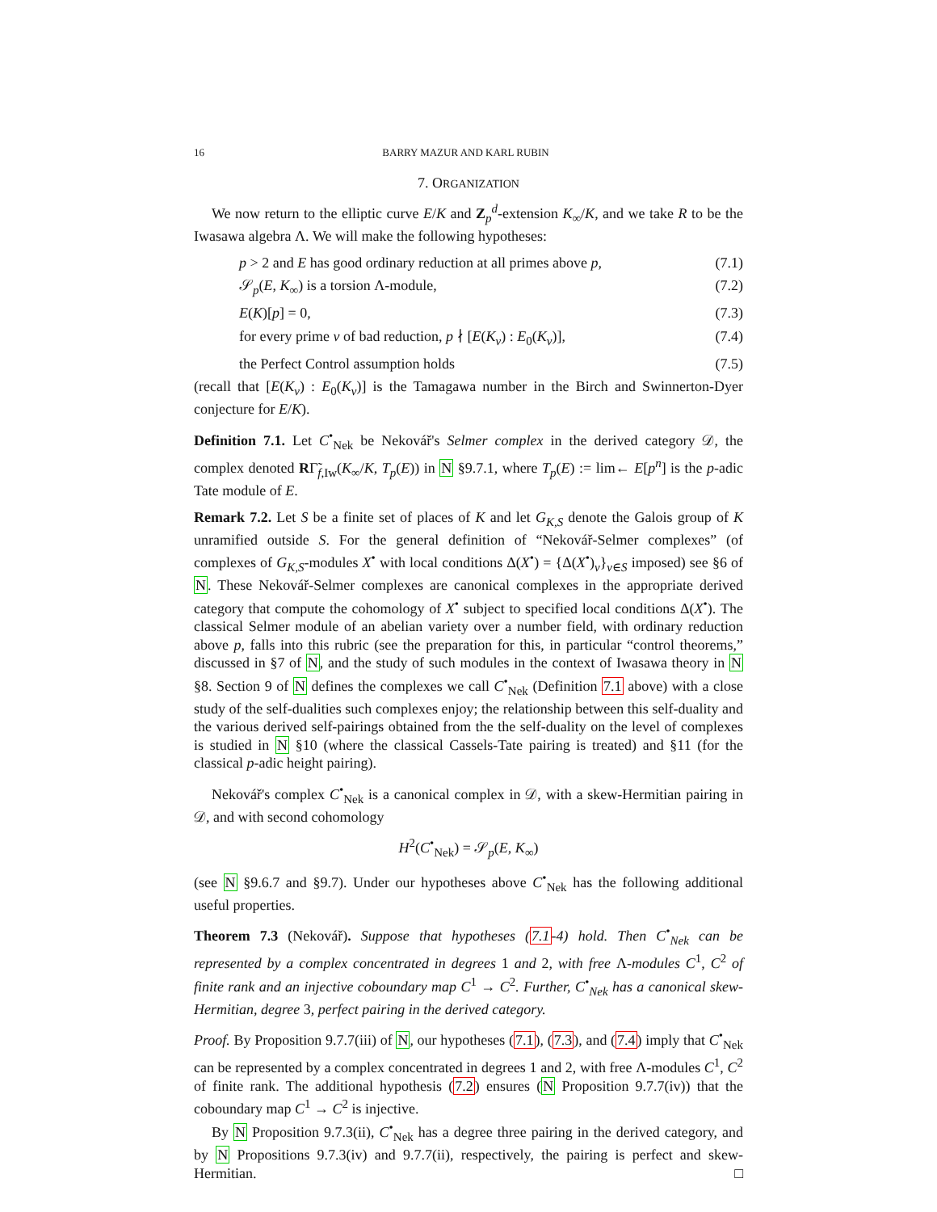16 BARRY MAZUR AND KARL RUBIN
7. ORGANIZATION
We now return to the elliptic curve E/K and Z<sub>p</sub><sup>d</sup>-extension K<sub>∞</sub>/K, and we take R to be the Iwasawa algebra Λ. We will make the following hypotheses:
p > 2 and E has good ordinary reduction at all primes above p, (7.1)
𝒮<sub>p</sub>(E, K<sub>∞</sub>) is a torsion Λ-module, (7.2)
E(K)[p] = 0, (7.3)
for every prime v of bad reduction, p ∤ [E(K<sub>v</sub>) : E<sub>0</sub>(K<sub>v</sub>)], (7.4)
the Perfect Control assumption holds (7.5)
(recall that [E(K<sub>v</sub>) : E<sub>0</sub>(K<sub>v</sub>)] is the Tamagawa number in the Birch and Swinnerton-Dyer conjecture for E/K).
Definition 7.1. Let C<sup>•</sup><sub>Nek</sub> be Nekovář's Selmer complex in the derived category 𝒟, the complex denoted RΓ̃<sub>f,Iw</sub>(K<sub>∞</sub>/K, T<sub>p</sub>(E)) in N §9.7.1, where T<sub>p</sub>(E) := lim← E[p<sup>n</sup>] is the p-adic Tate module of E.
Remark 7.2. Let S be a finite set of places of K and let G<sub>K,S</sub> denote the Galois group of K unramified outside S. For the general definition of “Nekovář-Selmer complexes” (of complexes of G<sub>K,S</sub>-modules X<sup>•</sup> with local conditions Δ(X<sup>•</sup>) = {Δ(X<sup>•</sup>)<sub>v</sub>}<sub>v∈S</sub> imposed) see §6 of N. These Nekovář-Selmer complexes are canonical complexes in the appropriate derived category that compute the cohomology of X<sup>•</sup> subject to specified local conditions Δ(X<sup>•</sup>). The classical Selmer module of an abelian variety over a number field, with ordinary reduction above p, falls into this rubric (see the preparation for this, in particular “control theorems,” discussed in §7 of N, and the study of such modules in the context of Iwasawa theory in N §8. Section 9 of N defines the complexes we call C<sup>•</sup><sub>Nek</sub> (Definition 7.1 above) with a close study of the self-dualities such complexes enjoy; the relationship between this self-duality and the various derived self-pairings obtained from the the self-duality on the level of complexes is studied in N §10 (where the classical Cassels-Tate pairing is treated) and §11 (for the classical p-adic height pairing).
Nekovář's complex C<sup>•</sup><sub>Nek</sub> is a canonical complex in 𝒟, with a skew-Hermitian pairing in 𝒟, and with second cohomology
H<sup>2</sup>(C<sup>•</sup><sub>Nek</sub>) = 𝒮<sub>p</sub>(E, K<sub>∞</sub>)
(see N §9.6.7 and §9.7). Under our hypotheses above C<sup>•</sup><sub>Nek</sub> has the following additional useful properties.
Theorem 7.3 (Nekovář). Suppose that hypotheses (7.1-4) hold. Then C<sup>•</sup><sub>Nek</sub> can be represented by a complex concentrated in degrees 1 and 2, with free Λ-modules C<sup>1</sup>, C<sup>2</sup> of finite rank and an injective coboundary map C<sup>1</sup> → C<sup>2</sup>. Further, C<sup>•</sup><sub>Nek</sub> has a canonical skew-Hermitian, degree 3, perfect pairing in the derived category.
Proof. By Proposition 9.7.7(iii) of N, our hypotheses (7.1), (7.3), and (7.4) imply that C<sup>•</sup><sub>Nek</sub> can be represented by a complex concentrated in degrees 1 and 2, with free Λ-modules C<sup>1</sup>, C<sup>2</sup> of finite rank. The additional hypothesis (7.2) ensures (N Proposition 9.7.7(iv)) that the coboundary map C<sup>1</sup> → C<sup>2</sup> is injective.
By N Proposition 9.7.3(ii), C<sup>•</sup><sub>Nek</sub> has a degree three pairing in the derived category, and by N Propositions 9.7.3(iv) and 9.7.7(ii), respectively, the pairing is perfect and skew-Hermitian. □